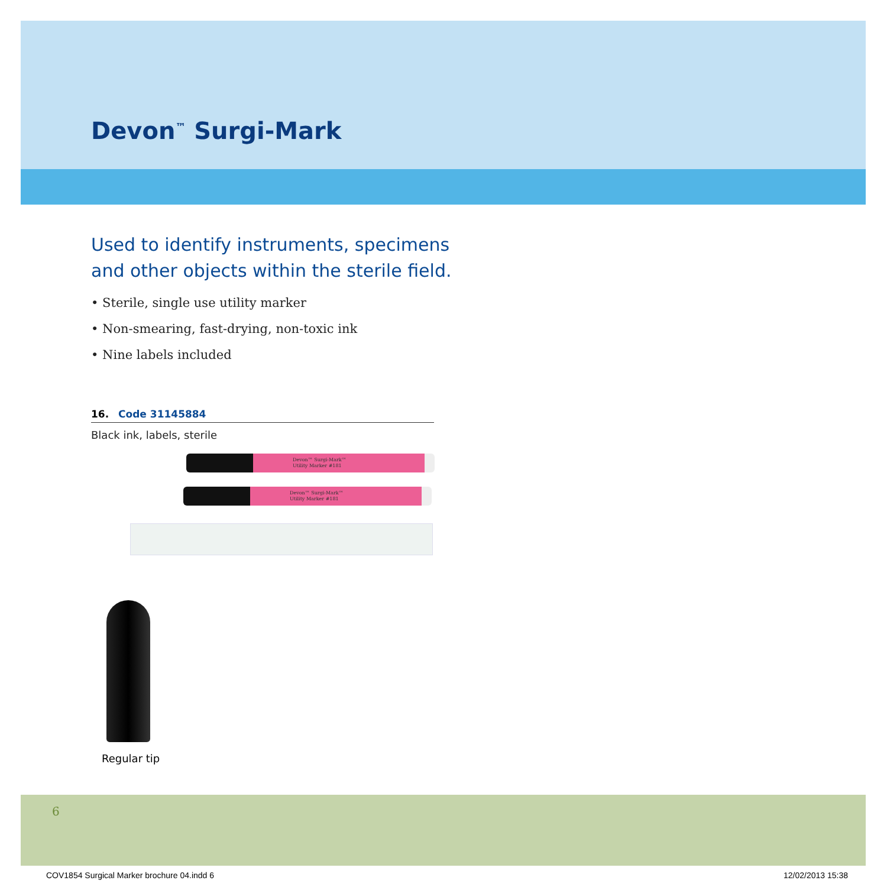Devon<sup>™</sup> Surgi-Mark
Used to identify instruments, specimens
and other objects within the sterile field.
• Sterile, single use utility marker
• Non-smearing, fast-drying, non-toxic ink
• Nine labels included
16. Code 31145884
Black ink, labels, sterile
Devon™ Surgi-Mark™
Utility Marker #181
Devon™ Surgi-Mark™
Utility Marker #181
Regular tip
6
COV1854 Surgical Marker brochure 04.indd 6
12/02/2013 15:38